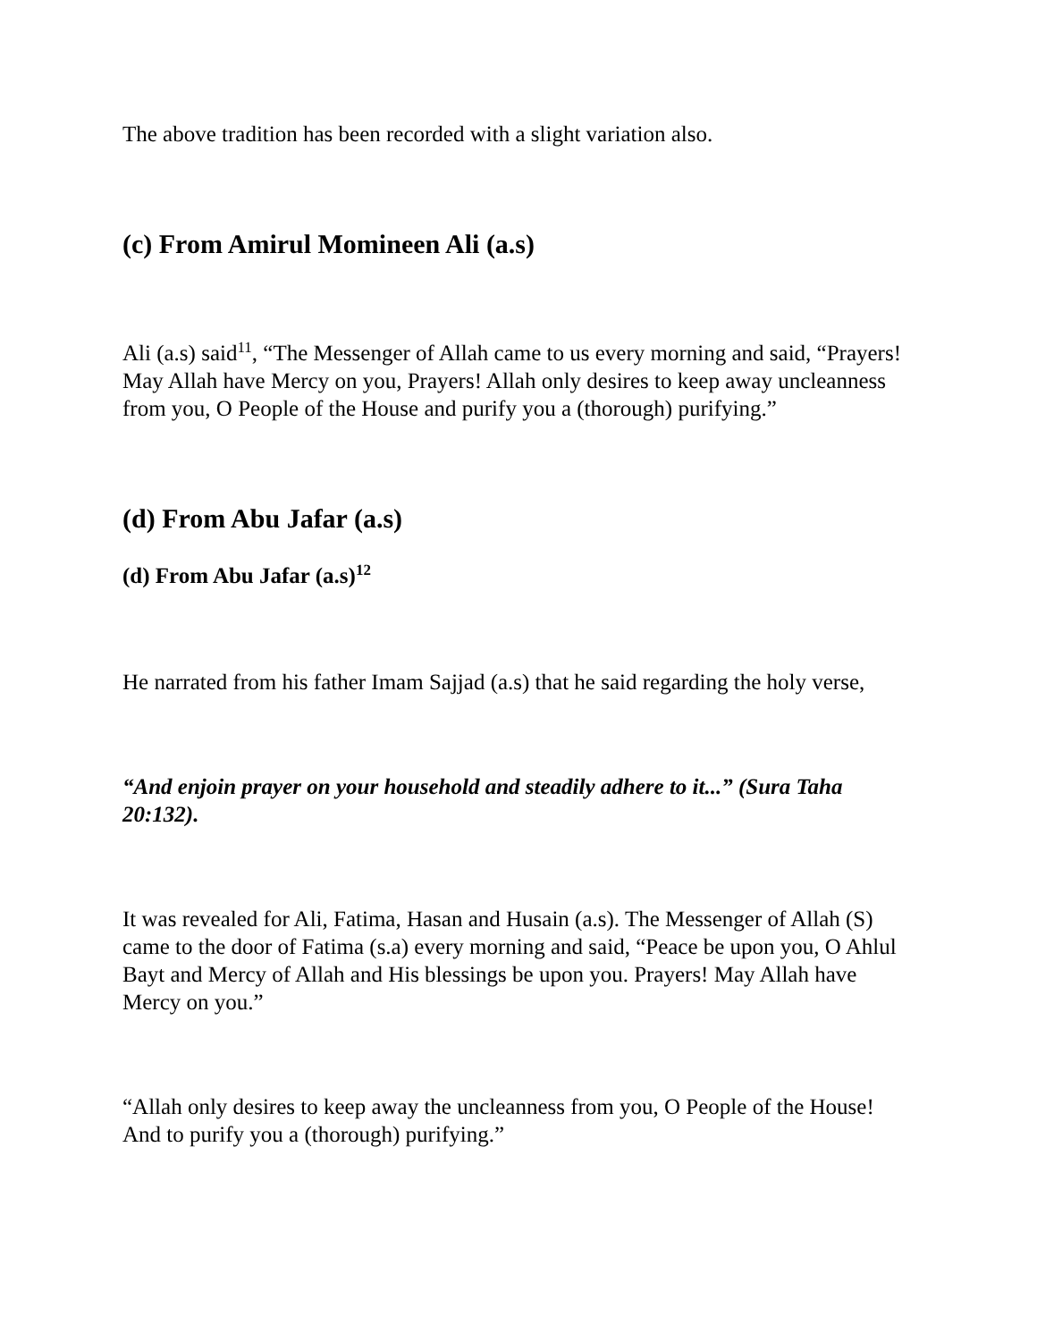The above tradition has been recorded with a slight variation also.
(c) From Amirul Momineen Ali (a.s)
Ali (a.s) said<sup>11</sup>, “The Messenger of Allah came to us every morning and said, “Prayers! May Allah have Mercy on you, Prayers! Allah only desires to keep away uncleanness from you, O People of the House and purify you a (thorough) purifying.”
(d) From Abu Jafar (a.s)
(d) From Abu Jafar (a.s)<sup>12</sup>
He narrated from his father Imam Sajjad (a.s) that he said regarding the holy verse,
“And enjoin prayer on your household and steadily adhere to it...” (Sura Taha 20:132).
It was revealed for Ali, Fatima, Hasan and Husain (a.s). The Messenger of Allah (S) came to the door of Fatima (s.a) every morning and said, “Peace be upon you, O Ahlul Bayt and Mercy of Allah and His blessings be upon you. Prayers! May Allah have Mercy on you.”
“Allah only desires to keep away the uncleanness from you, O People of the House! And to purify you a (thorough) purifying.”